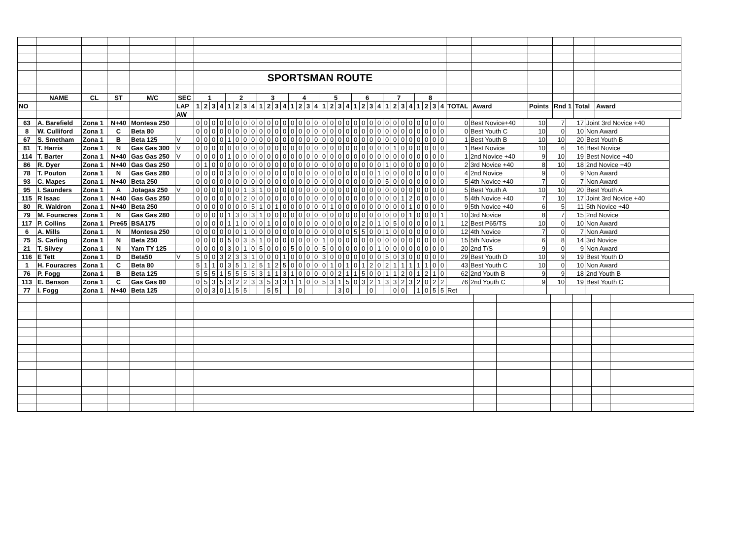| | | | | | | SPORTSMAN ROUTE | | | | | | | | | | | | | | | | | | | | | | | | | | | | | | | | | | | | | |
| | NAME | CL | ST | M/C | SEC | 1 | | | | 2 | | | | 3 | | | | 4 | | | | 5 | | | | 6 | | | | 7 | | | | 8 | | | | | | | | | |
| NO | | | | | LAP | 1 | 2 | 3 | 4 | 1 | 2 | 3 | 4 | 1 | 2 | 3 | 4 | 1 | 2 | 3 | 4 | 1 | 2 | 3 | 4 | 1 | 2 | 3 | 4 | 1 | 2 | 3 | 4 | 1 | 2 | 3 | 4 | TOTAL | Award | Points | Rnd 1 | Total | Award |
| | | | | | AW | | | | | | | | | | | | | | | | | | | | | | | | | | | | | | | | | | | | | | |
| 63 | A. Barefield | Zona 1 | N+40 | Montesa 250 | | 0 | 0 | 0 | 0 | 0 | 0 | 0 | 0 | 0 | 0 | 0 | 0 | 0 | 0 | 0 | 0 | 0 | 0 | 0 | 0 | 0 | 0 | 0 | 0 | 0 | 0 | 0 | 0 | 0 | 0 | 0 | 0 | 0 | Best Novice+40 | 10 | 7 | 17 | Joint 3rd Novice +40 |
| 8 | W. Culliford | Zona 1 | C | Beta 80 | | 0 | 0 | 0 | 0 | 0 | 0 | 0 | 0 | 0 | 0 | 0 | 0 | 0 | 0 | 0 | 0 | 0 | 0 | 0 | 0 | 0 | 0 | 0 | 0 | 0 | 0 | 0 | 0 | 0 | 0 | 0 | 0 | 0 | Best Youth C | 10 | 0 | 10 | Non Award |
| 67 | S. Smetham | Zona 1 | B | Beta 125 | V | 0 | 0 | 0 | 0 | 1 | 0 | 0 | 0 | 0 | 0 | 0 | 0 | 0 | 0 | 0 | 0 | 0 | 0 | 0 | 0 | 0 | 0 | 0 | 0 | 0 | 0 | 0 | 0 | 0 | 0 | 0 | 0 | 1 | Best Youth B | 10 | 10 | 20 | Best Youth B |
| 81 | T. Harris | Zona 1 | N | Gas Gas 300 | V | 0 | 0 | 0 | 0 | 0 | 0 | 0 | 0 | 0 | 0 | 0 | 0 | 0 | 0 | 0 | 0 | 0 | 0 | 0 | 0 | 0 | 0 | 0 | 0 | 0 | 1 | 0 | 0 | 0 | 0 | 0 | 0 | 1 | Best Novice | 10 | 6 | 16 | Best Novice |
| 114 | T. Barter | Zona 1 | N+40 | Gas Gas 250 | V | 0 | 0 | 0 | 0 | 1 | 0 | 0 | 0 | 0 | 0 | 0 | 0 | 0 | 0 | 0 | 0 | 0 | 0 | 0 | 0 | 0 | 0 | 0 | 0 | 0 | 0 | 0 | 0 | 0 | 0 | 0 | 0 | 1 | 2nd Novice +40 | 9 | 10 | 19 | Best Novice +40 |
| 86 | R. Dyer | Zona 1 | N+40 | Gas Gas 250 | | 0 | 1 | 0 | 0 | 0 | 0 | 0 | 0 | 0 | 0 | 0 | 0 | 0 | 0 | 0 | 0 | 0 | 0 | 0 | 0 | 0 | 0 | 0 | 0 | 1 | 0 | 0 | 0 | 0 | 0 | 0 | 0 | 2 | 3rd Novice +40 | 8 | 10 | 18 | 2nd Novice +40 |
| 78 | T. Pouton | Zona 1 | N | Gas Gas 280 | | 0 | 0 | 0 | 0 | 3 | 0 | 0 | 0 | 0 | 0 | 0 | 0 | 0 | 0 | 0 | 0 | 0 | 0 | 0 | 0 | 0 | 0 | 0 | 1 | 0 | 0 | 0 | 0 | 0 | 0 | 0 | 0 | 4 | 2nd Novice | 9 | 0 | 9 | Non Award |
| 93 | C. Mapes | Zona 1 | N+40 | Beta 250 | | 0 | 0 | 0 | 0 | 0 | 0 | 0 | 0 | 0 | 0 | 0 | 0 | 0 | 0 | 0 | 0 | 0 | 0 | 0 | 0 | 0 | 0 | 0 | 0 | 5 | 0 | 0 | 0 | 0 | 0 | 0 | 0 | 5 | 4th Novice +40 | 7 | 0 | 7 | Non Award |
| 95 | I. Saunders | Zona 1 | A | Jotagas 250 | V | 0 | 0 | 0 | 0 | 0 | 0 | 1 | 3 | 1 | 0 | 0 | 0 | 0 | 0 | 0 | 0 | 0 | 0 | 0 | 0 | 0 | 0 | 0 | 0 | 0 | 0 | 0 | 0 | 0 | 0 | 0 | 0 | 5 | Best Youth A | 10 | 10 | 20 | Best Youth A |
| 115 | R Isaac | Zona 1 | N+40 | Gas Gas 250 | | 0 | 0 | 0 | 0 | 0 | 0 | 2 | 0 | 0 | 0 | 0 | 0 | 0 | 0 | 0 | 0 | 0 | 0 | 0 | 0 | 0 | 0 | 0 | 0 | 0 | 0 | 1 | 2 | 0 | 0 | 0 | 0 | 5 | 4th Novice +40 | 7 | 10 | 17 | Joint 3rd Novice +40 |
| 80 | R. Waldron | Zona 1 | N+40 | Beta 250 | | 0 | 0 | 0 | 0 | 0 | 0 | 0 | 5 | 1 | 0 | 1 | 0 | 0 | 0 | 0 | 0 | 0 | 1 | 0 | 0 | 0 | 0 | 0 | 0 | 0 | 0 | 0 | 1 | 0 | 0 | 0 | 0 | 9 | 5th Novice +40 | 6 | 5 | 11 | 5th Novice +40 |
| 79 | M. Fouracres | Zona 1 | N | Gas Gas 280 | | 0 | 0 | 0 | 0 | 1 | 3 | 0 | 3 | 1 | 0 | 0 | 0 | 0 | 0 | 0 | 0 | 0 | 0 | 0 | 0 | 0 | 0 | 0 | 0 | 0 | 0 | 0 | 1 | 0 | 0 | 0 | 1 | 10 | 3rd Novice | 8 | 7 | 15 | 2nd Novice |
| 117 | P. Collins | Zona 1 | Pre65 | BSA175 | | 0 | 0 | 0 | 0 | 1 | 1 | 0 | 0 | 0 | 1 | 0 | 0 | 0 | 0 | 0 | 0 | 0 | 0 | 0 | 0 | 0 | 2 | 0 | 1 | 0 | 5 | 0 | 0 | 0 | 0 | 0 | 1 | 12 | Best P65/TS | 10 | 0 | 10 | Non Award |
| 6 | A. Mills | Zona 1 | N | Montesa 250 | | 0 | 0 | 0 | 0 | 0 | 0 | 1 | 0 | 0 | 0 | 0 | 0 | 0 | 0 | 0 | 0 | 0 | 0 | 0 | 0 | 5 | 5 | 0 | 0 | 1 | 0 | 0 | 0 | 0 | 0 | 0 | 0 | 12 | 4th Novice | 7 | 0 | 7 | Non Award |
| 75 | S. Carling | Zona 1 | N | Beta 250 | | 0 | 0 | 0 | 0 | 5 | 0 | 3 | 5 | 1 | 0 | 0 | 0 | 0 | 0 | 0 | 0 | 1 | 0 | 0 | 0 | 0 | 0 | 0 | 0 | 0 | 0 | 0 | 0 | 0 | 0 | 0 | 0 | 15 | 5th Novice | 6 | 8 | 14 | 3rd Novice |
| 21 | T. Silvey | Zona 1 | N | Yam TY 125 | | 0 | 0 | 0 | 0 | 3 | 0 | 1 | 0 | 5 | 0 | 0 | 0 | 5 | 0 | 0 | 0 | 5 | 0 | 0 | 0 | 0 | 0 | 0 | 1 | 0 | 0 | 0 | 0 | 0 | 0 | 0 | 0 | 20 | 2nd T/S | 9 | 0 | 9 | Non Award |
| 116 | E Tett | Zona 1 | D | Beta50 | V | 5 | 0 | 0 | 3 | 2 | 3 | 3 | 1 | 0 | 0 | 0 | 1 | 0 | 0 | 0 | 0 | 3 | 0 | 0 | 0 | 0 | 0 | 0 | 0 | 5 | 0 | 3 | 0 | 0 | 0 | 0 | 0 | 29 | Best Youth D | 10 | 9 | 19 | Best Youth D |
| 1 | H. Fouracres | Zona 1 | C | Beta 80 | | 5 | 1 | 1 | 0 | 3 | 5 | 1 | 2 | 5 | 1 | 2 | 5 | 0 | 0 | 0 | 0 | 0 | 1 | 0 | 1 | 0 | 1 | 2 | 0 | 2 | 1 | 1 | 1 | 1 | 1 | 0 | 0 | 43 | Best Youth C | 10 | 0 | 10 | Non Award |
| 76 | P. Fogg | Zona 1 | B | Beta 125 | | 5 | 5 | 5 | 1 | 5 | 5 | 5 | 5 | 3 | 1 | 1 | 3 | 1 | 0 | 0 | 0 | 0 | 0 | 2 | 1 | 1 | 5 | 0 | 0 | 1 | 1 | 2 | 0 | 1 | 2 | 1 | 0 | 62 | 2nd Youth B | 9 | 9 | 18 | 2nd Youth B |
| 113 | E. Benson | Zona 1 | C | Gas Gas 80 | | 0 | 5 | 3 | 5 | 3 | 2 | 2 | 3 | 3 | 5 | 3 | 3 | 1 | 1 | 0 | 0 | 5 | 3 | 1 | 5 | 0 | 3 | 2 | 1 | 3 | 3 | 2 | 3 | 2 | 0 | 2 | 2 | 76 | 2nd Youth C | 9 | 10 | 19 | Best Youth C |
| 77 | I. Fogg | Zona 1 | N+40 | Beta 125 | | 0 | 0 | 3 | 0 | 1 | 5 | 5 | | | 5 | 5 | | | 0 | | | | | 3 | 0 | | | 0 | | | 0 | 0 | | 1 | 0 | 5 | 5 | Ret | | | | | |